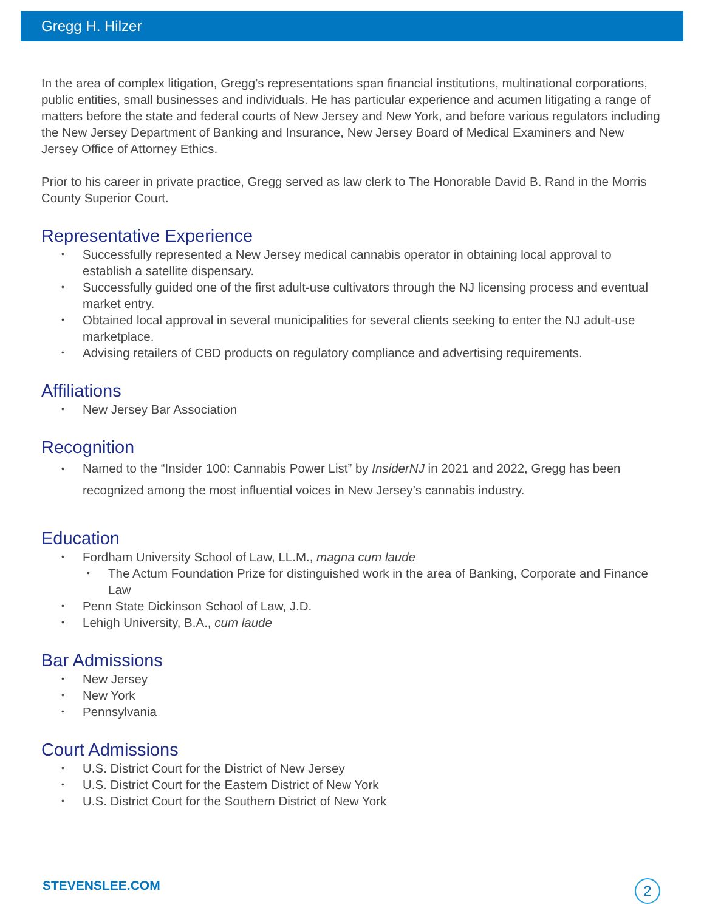Gregg H. Hilzer
In the area of complex litigation, Gregg’s representations span financial institutions, multinational corporations, public entities, small businesses and individuals. He has particular experience and acumen litigating a range of matters before the state and federal courts of New Jersey and New York, and before various regulators including the New Jersey Department of Banking and Insurance, New Jersey Board of Medical Examiners and New Jersey Office of Attorney Ethics.
Prior to his career in private practice, Gregg served as law clerk to The Honorable David B. Rand in the Morris County Superior Court.
Representative Experience
• Successfully represented a New Jersey medical cannabis operator in obtaining local approval to establish a satellite dispensary.
• Successfully guided one of the first adult-use cultivators through the NJ licensing process and eventual market entry.
• Obtained local approval in several municipalities for several clients seeking to enter the NJ adult-use marketplace.
• Advising retailers of CBD products on regulatory compliance and advertising requirements.
Affiliations
• New Jersey Bar Association
Recognition
• Named to the “Insider 100: Cannabis Power List” by InsiderNJ in 2021 and 2022, Gregg has been recognized among the most influential voices in New Jersey’s cannabis industry.
Education
• Fordham University School of Law, LL.M., magna cum laude
• The Actum Foundation Prize for distinguished work in the area of Banking, Corporate and Finance Law
• Penn State Dickinson School of Law, J.D.
• Lehigh University, B.A., cum laude
Bar Admissions
• New Jersey
• New York
• Pennsylvania
Court Admissions
• U.S. District Court for the District of New Jersey
• U.S. District Court for the Eastern District of New York
• U.S. District Court for the Southern District of New York
STEVENSLEE.COM 2